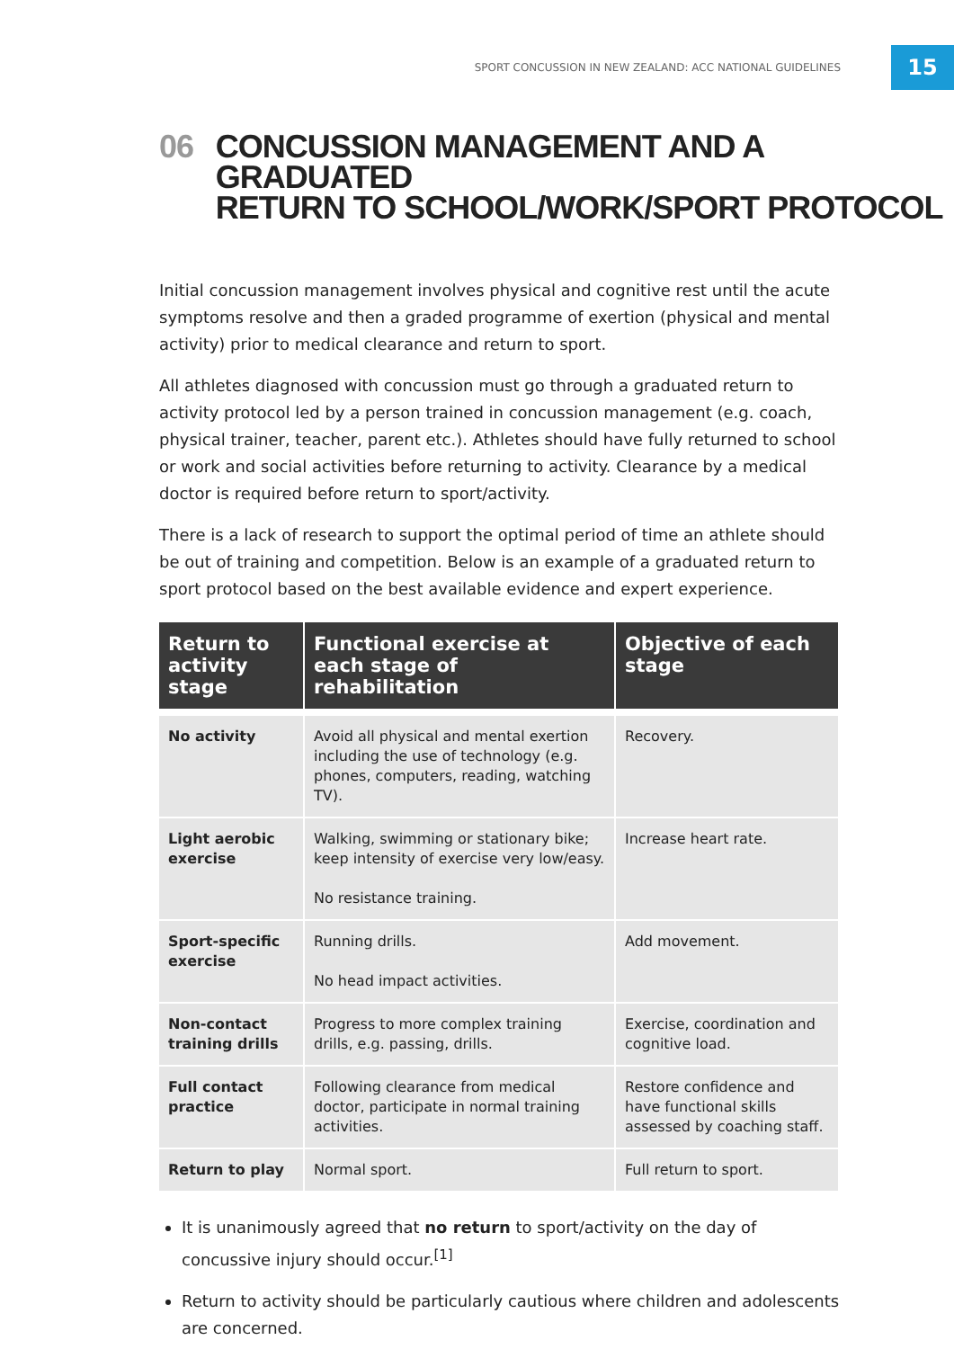SPORT CONCUSSION IN NEW ZEALAND: ACC NATIONAL GUIDELINES
15
06 CONCUSSION MANAGEMENT AND A GRADUATED
RETURN TO SCHOOL/WORK/SPORT PROTOCOL
Initial concussion management involves physical and cognitive rest until the acute symptoms resolve and then a graded programme of exertion (physical and mental activity) prior to medical clearance and return to sport.
All athletes diagnosed with concussion must go through a graduated return to activity protocol led by a person trained in concussion management (e.g. coach, physical trainer, teacher, parent etc.). Athletes should have fully returned to school or work and social activities before returning to activity. Clearance by a medical doctor is required before return to sport/activity.
There is a lack of research to support the optimal period of time an athlete should be out of training and competition. Below is an example of a graduated return to sport protocol based on the best available evidence and expert experience.
| Return to activity stage | Functional exercise at each stage of rehabilitation | Objective of each stage |
| --- | --- | --- |
| No activity | Avoid all physical and mental exertion including the use of technology (e.g. phones, computers, reading, watching TV). | Recovery. |
| Light aerobic exercise | Walking, swimming or stationary bike; keep intensity of exercise very low/easy. No resistance training. | Increase heart rate. |
| Sport-specific exercise | Running drills. No head impact activities. | Add movement. |
| Non-contact training drills | Progress to more complex training drills, e.g. passing, drills. | Exercise, coordination and cognitive load. |
| Full contact practice | Following clearance from medical doctor, participate in normal training activities. | Restore confidence and have functional skills assessed by coaching staff. |
| Return to play | Normal sport. | Full return to sport. |
It is unanimously agreed that no return to sport/activity on the day of concussive injury should occur.<sup>[1]</sup>
Return to activity should be particularly cautious where children and adolescents are concerned.